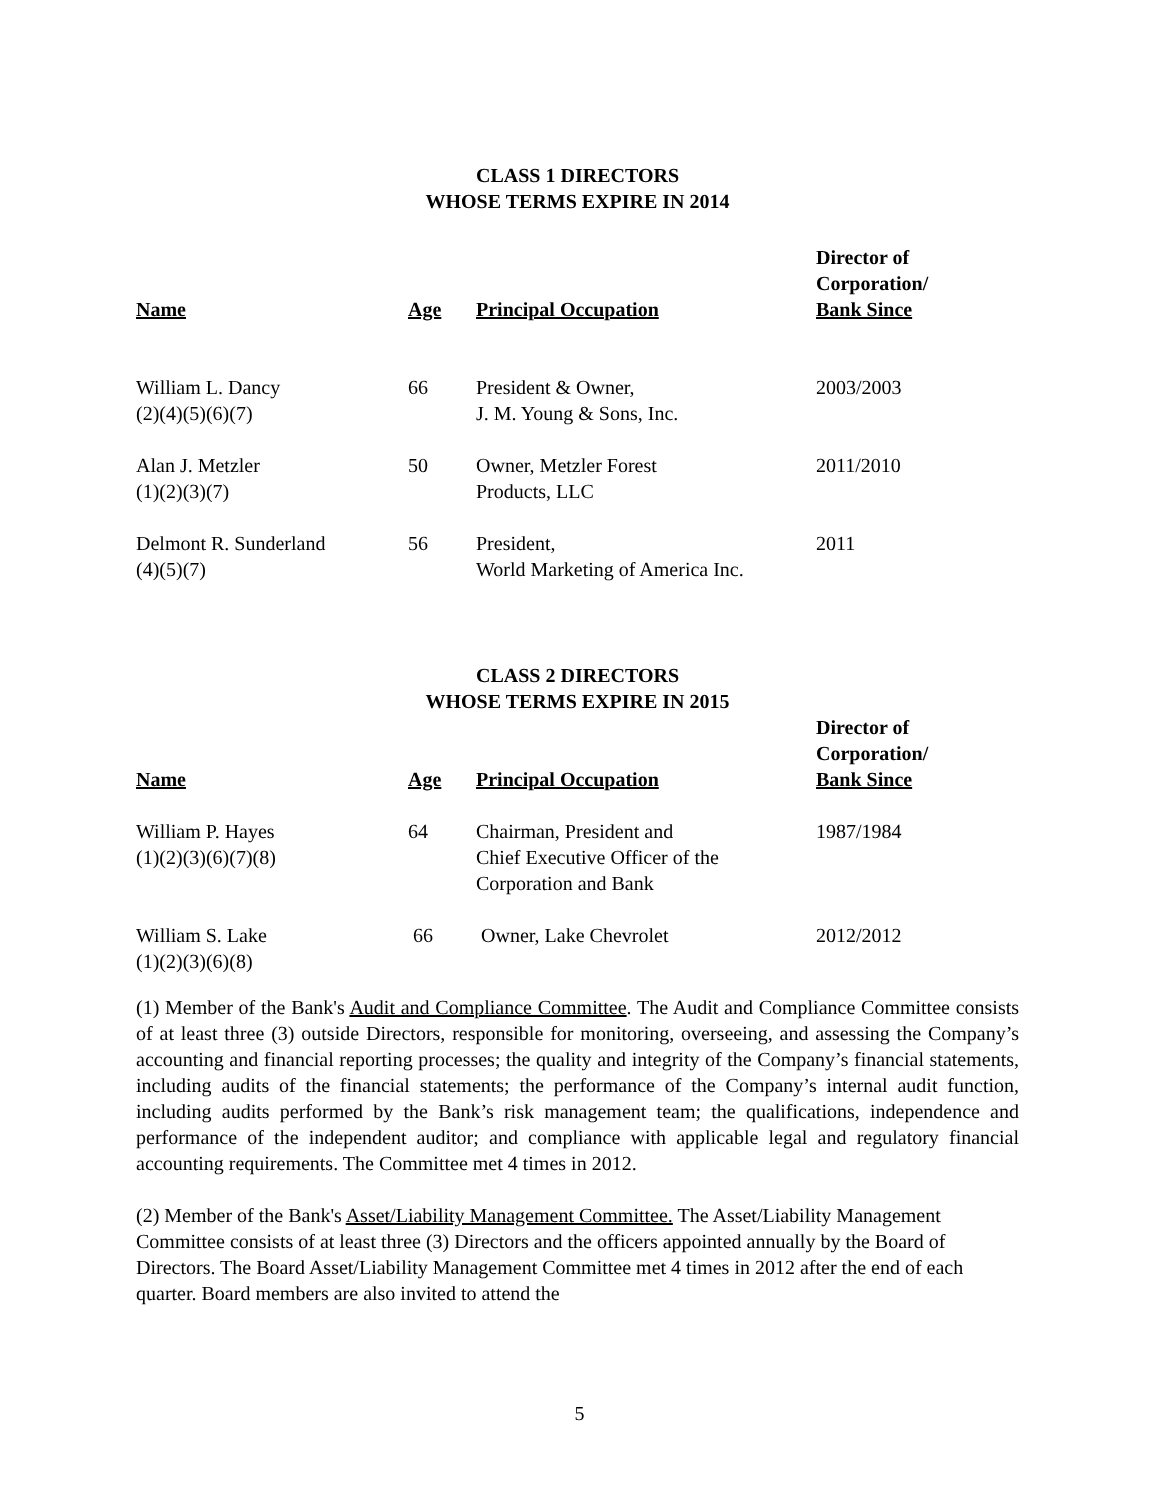CLASS 1 DIRECTORS
WHOSE TERMS EXPIRE IN 2014
| Name | Age | Principal Occupation | Director of Corporation/ Bank Since |
| --- | --- | --- | --- |
| William L. Dancy (2)(4)(5)(6)(7) | 66 | President & Owner, J. M. Young & Sons, Inc. | 2003/2003 |
| Alan J. Metzler (1)(2)(3)(7) | 50 | Owner, Metzler Forest Products, LLC | 2011/2010 |
| Delmont R. Sunderland (4)(5)(7) | 56 | President, World Marketing of America Inc. | 2011 |
CLASS 2 DIRECTORS
WHOSE TERMS EXPIRE IN 2015
| Name | Age | Principal Occupation | Director of Corporation/ Bank Since |
| --- | --- | --- | --- |
| William P. Hayes (1)(2)(3)(6)(7)(8) | 64 | Chairman, President and Chief Executive Officer of the Corporation and Bank | 1987/1984 |
| William S. Lake (1)(2)(3)(6)(8) | 66 | Owner, Lake Chevrolet | 2012/2012 |
(1) Member of the Bank's Audit and Compliance Committee. The Audit and Compliance Committee consists of at least three (3) outside Directors, responsible for monitoring, overseeing, and assessing the Company’s accounting and financial reporting processes; the quality and integrity of the Company’s financial statements, including audits of the financial statements; the performance of the Company’s internal audit function, including audits performed by the Bank’s risk management team; the qualifications, independence and performance of the independent auditor; and compliance with applicable legal and regulatory financial accounting requirements. The Committee met 4 times in 2012.
(2) Member of the Bank's Asset/Liability Management Committee. The Asset/Liability Management Committee consists of at least three (3) Directors and the officers appointed annually by the Board of Directors. The Board Asset/Liability Management Committee met 4 times in 2012 after the end of each quarter. Board members are also invited to attend the
5